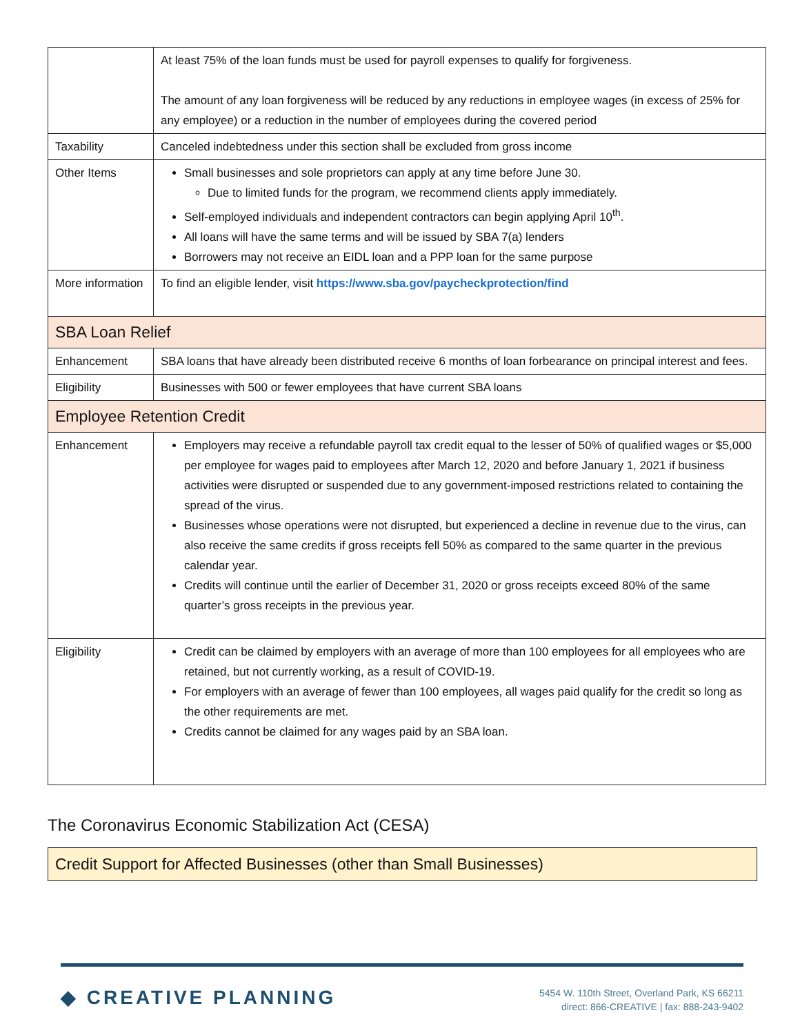| | At least 75% of the loan funds must be used for payroll expenses to qualify for forgiveness. The amount of any loan forgiveness will be reduced by any reductions in employee wages (in excess of 25% for any employee) or a reduction in the number of employees during the covered period |
| Taxability | Canceled indebtedness under this section shall be excluded from gross income |
| Other Items | Small businesses and sole proprietors can apply at any time before June 30. Due to limited funds for the program, we recommend clients apply immediately. Self-employed individuals and independent contractors can begin applying April 10<sup>th</sup>. All loans will have the same terms and will be issued by SBA 7(a) lenders Borrowers may not receive an EIDL loan and a PPP loan for the same purpose |
| More information | To find an eligible lender, visit https://www.sba.gov/paycheckprotection/find |
| SBA Loan Relief | |
| Enhancement | SBA loans that have already been distributed receive 6 months of loan forbearance on principal interest and fees. |
| Eligibility | Businesses with 500 or fewer employees that have current SBA loans |
| Employee Retention Credit | |
| Enhancement | Employers may receive a refundable payroll tax credit equal to the lesser of 50% of qualified wages or $5,000 per employee for wages paid to employees after March 12, 2020 and before January 1, 2021 if business activities were disrupted or suspended due to any government-imposed restrictions related to containing the spread of the virus. Businesses whose operations were not disrupted, but experienced a decline in revenue due to the virus, can also receive the same credits if gross receipts fell 50% as compared to the same quarter in the previous calendar year. Credits will continue until the earlier of December 31, 2020 or gross receipts exceed 80% of the same quarter’s gross receipts in the previous year. |
| Eligibility | Credit can be claimed by employers with an average of more than 100 employees for all employees who are retained, but not currently working, as a result of COVID-19. For employers with an average of fewer than 100 employees, all wages paid qualify for the credit so long as the other requirements are met. Credits cannot be claimed for any wages paid by an SBA loan. |
The Coronavirus Economic Stabilization Act (CESA)
Credit Support for Affected Businesses (other than Small Businesses)
◆ CREATIVE PLANNING
5454 W. 110th Street, Overland Park, KS 66211
direct: 866-CREATIVE | fax: 888-243-9402